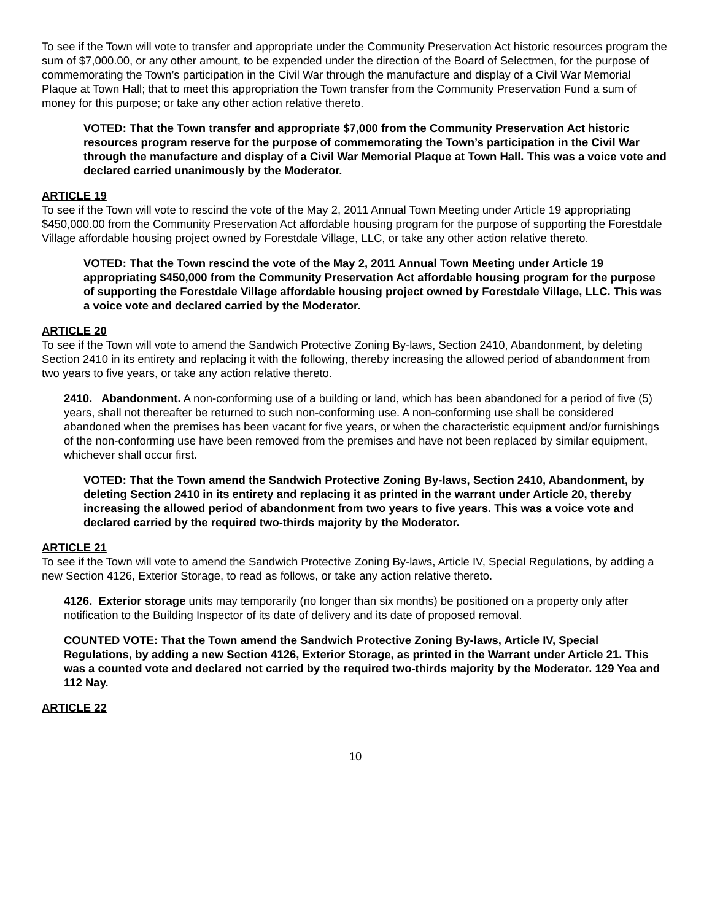To see if the Town will vote to transfer and appropriate under the Community Preservation Act historic resources program the sum of $7,000.00, or any other amount, to be expended under the direction of the Board of Selectmen, for the purpose of commemorating the Town’s participation in the Civil War through the manufacture and display of a Civil War Memorial Plaque at Town Hall; that to meet this appropriation the Town transfer from the Community Preservation Fund a sum of money for this purpose; or take any other action relative thereto.
VOTED: That the Town transfer and appropriate $7,000 from the Community Preservation Act historic resources program reserve for the purpose of commemorating the Town’s participation in the Civil War through the manufacture and display of a Civil War Memorial Plaque at Town Hall. This was a voice vote and declared carried unanimously by the Moderator.
ARTICLE 19
To see if the Town will vote to rescind the vote of the May 2, 2011 Annual Town Meeting under Article 19 appropriating $450,000.00 from the Community Preservation Act affordable housing program for the purpose of supporting the Forestdale Village affordable housing project owned by Forestdale Village, LLC, or take any other action relative thereto.
VOTED: That the Town rescind the vote of the May 2, 2011 Annual Town Meeting under Article 19 appropriating $450,000 from the Community Preservation Act affordable housing program for the purpose of supporting the Forestdale Village affordable housing project owned by Forestdale Village, LLC. This was a voice vote and declared carried by the Moderator.
ARTICLE 20
To see if the Town will vote to amend the Sandwich Protective Zoning By-laws, Section 2410, Abandonment, by deleting Section 2410 in its entirety and replacing it with the following, thereby increasing the allowed period of abandonment from two years to five years, or take any action relative thereto.
2410. Abandonment. A non-conforming use of a building or land, which has been abandoned for a period of five (5) years, shall not thereafter be returned to such non-conforming use. A non-conforming use shall be considered abandoned when the premises has been vacant for five years, or when the characteristic equipment and/or furnishings of the non-conforming use have been removed from the premises and have not been replaced by similar equipment, whichever shall occur first.
VOTED: That the Town amend the Sandwich Protective Zoning By-laws, Section 2410, Abandonment, by deleting Section 2410 in its entirety and replacing it as printed in the warrant under Article 20, thereby increasing the allowed period of abandonment from two years to five years. This was a voice vote and declared carried by the required two-thirds majority by the Moderator.
ARTICLE 21
To see if the Town will vote to amend the Sandwich Protective Zoning By-laws, Article IV, Special Regulations, by adding a new Section 4126, Exterior Storage, to read as follows, or take any action relative thereto.
4126. Exterior storage units may temporarily (no longer than six months) be positioned on a property only after notification to the Building Inspector of its date of delivery and its date of proposed removal.
COUNTED VOTE: That the Town amend the Sandwich Protective Zoning By-laws, Article IV, Special Regulations, by adding a new Section 4126, Exterior Storage, as printed in the Warrant under Article 21. This was a counted vote and declared not carried by the required two-thirds majority by the Moderator. 129 Yea and 112 Nay.
ARTICLE 22
10